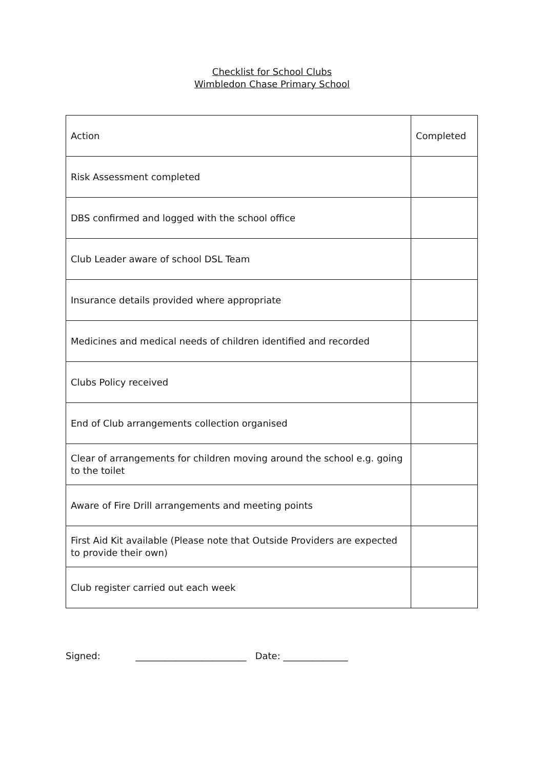Checklist for School Clubs
Wimbledon Chase Primary School
| Action | Completed |
| Risk Assessment completed | |
| DBS confirmed and logged with the school office | |
| Club Leader aware of school DSL Team | |
| Insurance details provided where appropriate | |
| Medicines and medical needs of children identified and recorded | |
| Clubs Policy received | |
| End of Club arrangements collection organised | |
| Clear of arrangements for children moving around the school e.g. going to the toilet | |
| Aware of Fire Drill arrangements and meeting points | |
| First Aid Kit available (Please note that Outside Providers are expected to provide their own) | |
| Club register carried out each week | |
Signed: ________________________ Date: ______________